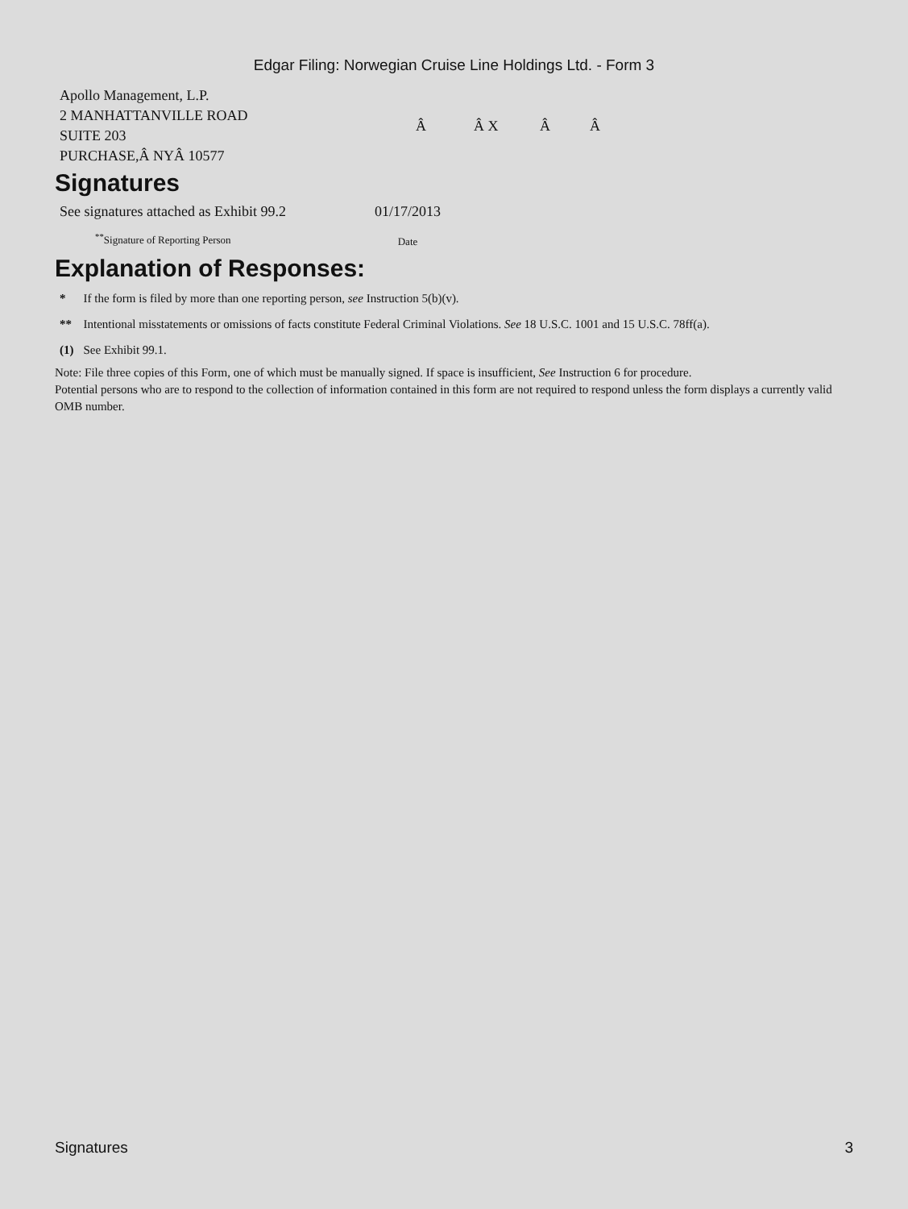Edgar Filing: Norwegian Cruise Line Holdings Ltd. - Form 3
| Apollo Management, L.P. 2 MANHATTANVILLE ROAD SUITE 203 PURCHASE,Â NYÂ 10577 | Â | Â X | Â | Â |
Signatures
| See signatures attached as Exhibit 99.2 | 01/17/2013 |
| <sup>**</sup> Signature of Reporting Person | Date |
Explanation of Responses:
| * | If the form is filed by more than one reporting person, see Instruction 5(b)(v). |
| ** | Intentional misstatements or omissions of facts constitute Federal Criminal Violations. See 18 U.S.C. 1001 and 15 U.S.C. 78ff(a). |
| (1) | See Exhibit 99.1. |
Note: File three copies of this Form, one of which must be manually signed. If space is insufficient, See Instruction 6 for procedure.
Potential persons who are to respond to the collection of information contained in this form are not required to respond unless the form displays a currently valid OMB number.
Signatures 3